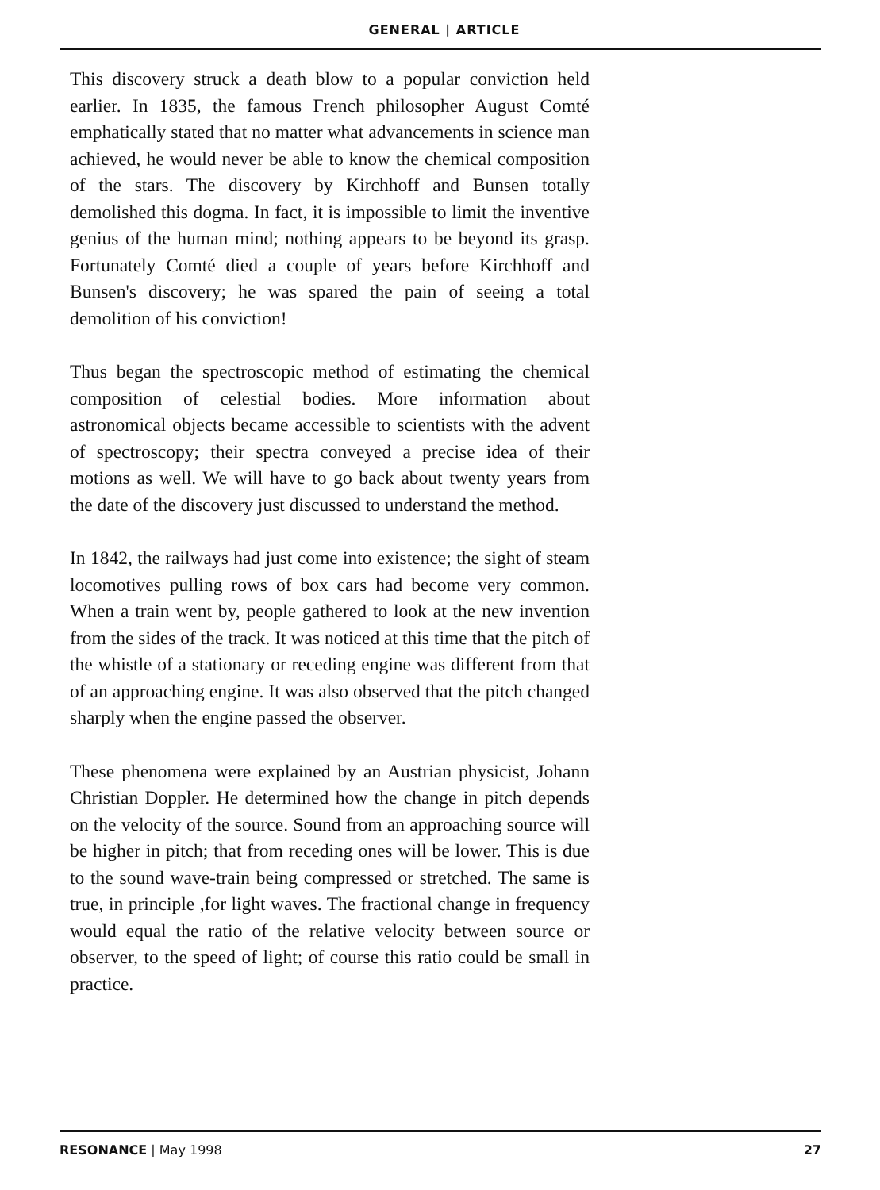GENERAL | ARTICLE
This discovery struck a death blow to a popular conviction held earlier. In 1835, the famous French philosopher August Comté emphatically stated that no matter what advancements in science man achieved, he would never be able to know the chemical composition of the stars. The discovery by Kirchhoff and Bunsen totally demolished this dogma. In fact, it is impossible to limit the inventive genius of the human mind; nothing appears to be beyond its grasp. Fortunately Comté died a couple of years before Kirchhoff and Bunsen's discovery; he was spared the pain of seeing a total demolition of his conviction!
Thus began the spectroscopic method of estimating the chemical composition of celestial bodies. More information about astronomical objects became accessible to scientists with the advent of spectroscopy; their spectra conveyed a precise idea of their motions as well. We will have to go back about twenty years from the date of the discovery just discussed to understand the method.
In 1842, the railways had just come into existence; the sight of steam locomotives pulling rows of box cars had become very common. When a train went by, people gathered to look at the new invention from the sides of the track. It was noticed at this time that the pitch of the whistle of a stationary or receding engine was different from that of an approaching engine. It was also observed that the pitch changed sharply when the engine passed the observer.
These phenomena were explained by an Austrian physicist, Johann Christian Doppler. He determined how the change in pitch depends on the velocity of the source. Sound from an approaching source will be higher in pitch; that from receding ones will be lower. This is due to the sound wave-train being compressed or stretched. The same is true, in principle ,for light waves. The fractional change in frequency would equal the ratio of the relative velocity between source or observer, to the speed of light; of course this ratio could be small in practice.
RESONANCE | May 1998 27